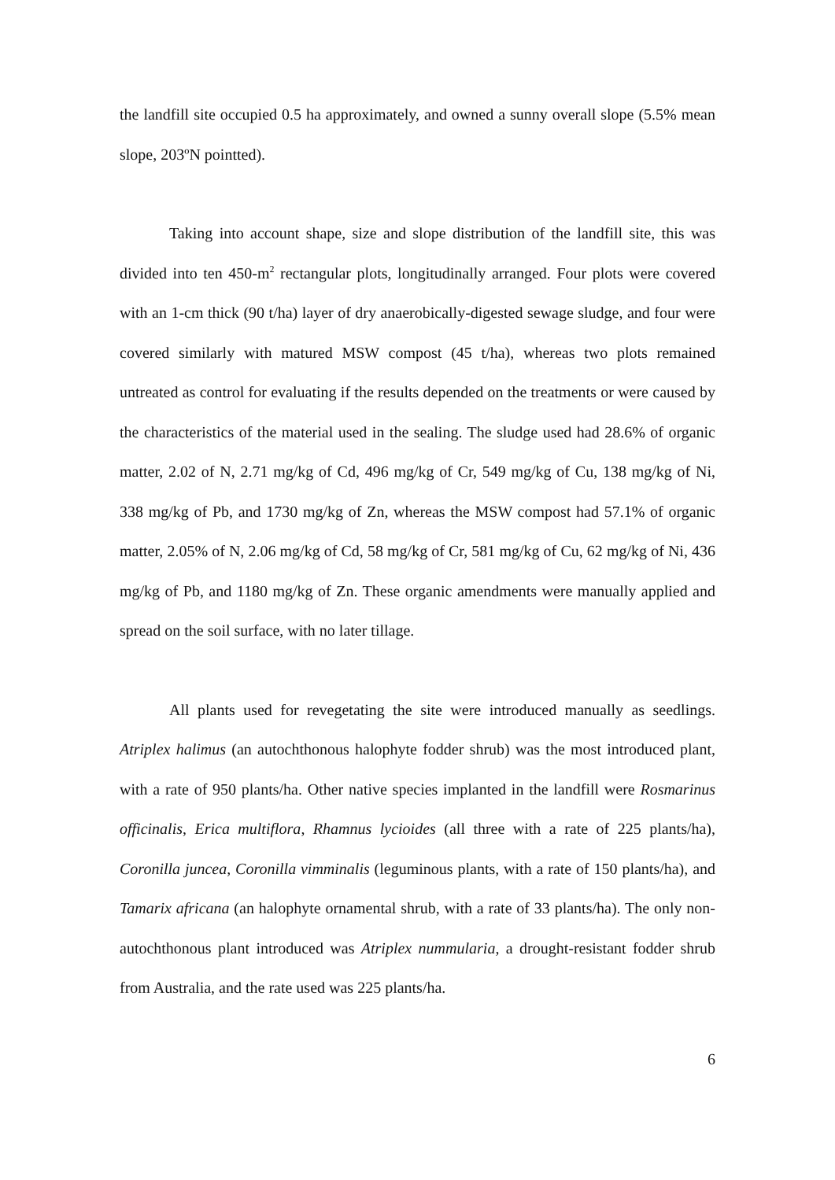the landfill site occupied 0.5 ha approximately, and owned a sunny overall slope (5.5% mean slope, 203ºN pointted).
Taking into account shape, size and slope distribution of the landfill site, this was divided into ten 450-m<sup>2</sup> rectangular plots, longitudinally arranged. Four plots were covered with an 1-cm thick (90 t/ha) layer of dry anaerobically-digested sewage sludge, and four were covered similarly with matured MSW compost (45 t/ha), whereas two plots remained untreated as control for evaluating if the results depended on the treatments or were caused by the characteristics of the material used in the sealing. The sludge used had 28.6% of organic matter, 2.02 of N, 2.71 mg/kg of Cd, 496 mg/kg of Cr, 549 mg/kg of Cu, 138 mg/kg of Ni, 338 mg/kg of Pb, and 1730 mg/kg of Zn, whereas the MSW compost had 57.1% of organic matter, 2.05% of N, 2.06 mg/kg of Cd, 58 mg/kg of Cr, 581 mg/kg of Cu, 62 mg/kg of Ni, 436 mg/kg of Pb, and 1180 mg/kg of Zn. These organic amendments were manually applied and spread on the soil surface, with no later tillage.
All plants used for revegetating the site were introduced manually as seedlings. Atriplex halimus (an autochthonous halophyte fodder shrub) was the most introduced plant, with a rate of 950 plants/ha. Other native species implanted in the landfill were Rosmarinus officinalis, Erica multiflora, Rhamnus lycioides (all three with a rate of 225 plants/ha), Coronilla juncea, Coronilla vimminalis (leguminous plants, with a rate of 150 plants/ha), and Tamarix africana (an halophyte ornamental shrub, with a rate of 33 plants/ha). The only non-autochthonous plant introduced was Atriplex nummularia, a drought-resistant fodder shrub from Australia, and the rate used was 225 plants/ha.
6